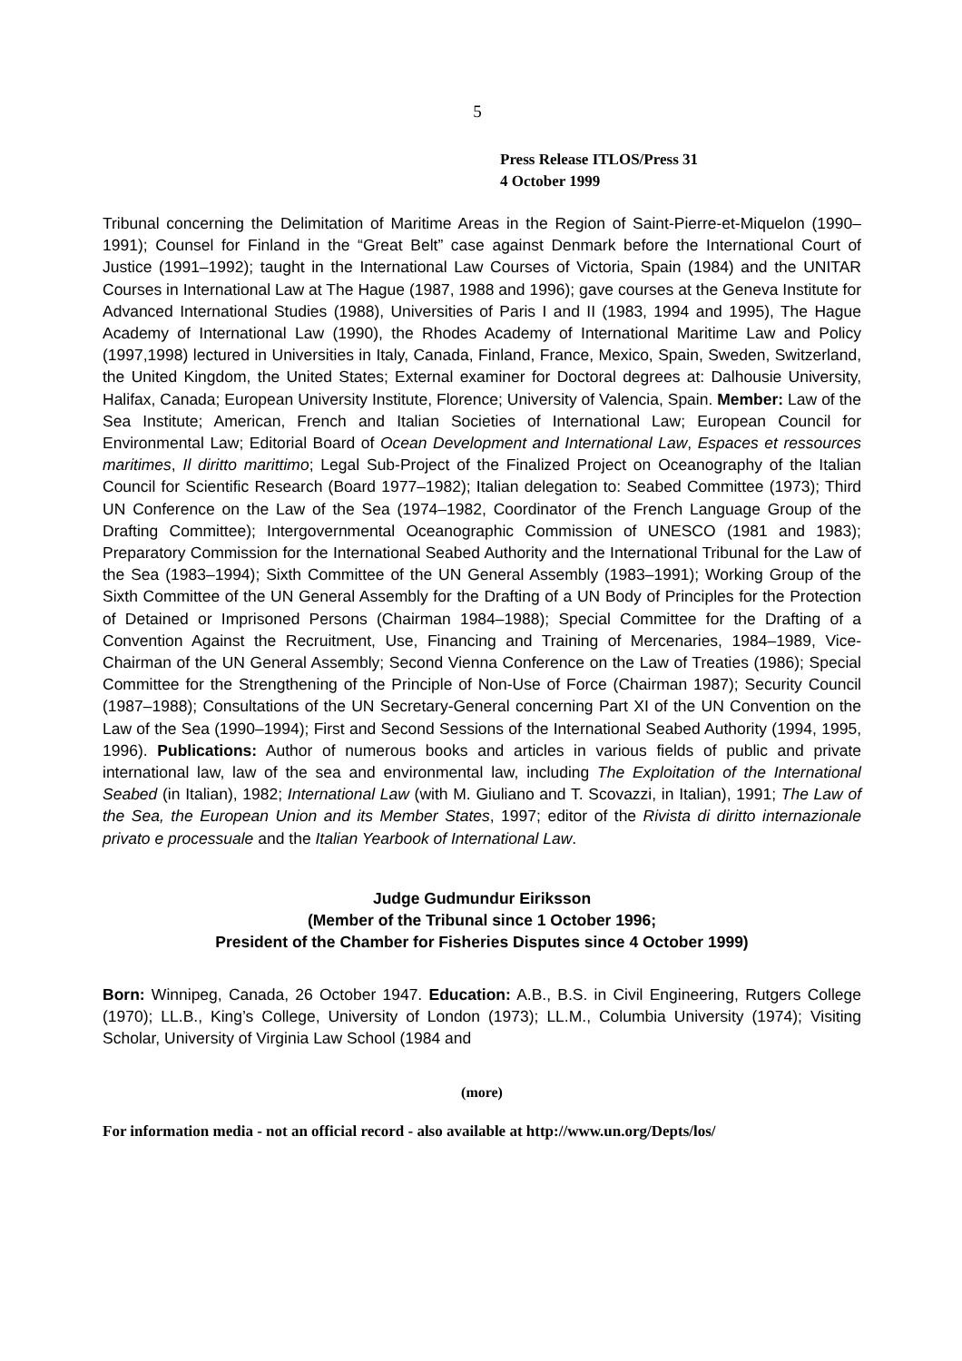5
Press Release ITLOS/Press 31
4 October 1999
Tribunal concerning the Delimitation of Maritime Areas in the Region of Saint-Pierre-et-Miquelon (1990–1991); Counsel for Finland in the “Great Belt” case against Denmark before the International Court of Justice (1991–1992); taught in the International Law Courses of Victoria, Spain (1984) and the UNITAR Courses in International Law at The Hague (1987, 1988 and 1996); gave courses at the Geneva Institute for Advanced International Studies (1988), Universities of Paris I and II (1983, 1994 and 1995), The Hague Academy of International Law (1990), the Rhodes Academy of International Maritime Law and Policy (1997,1998) lectured in Universities in Italy, Canada, Finland, France, Mexico, Spain, Sweden, Switzerland, the United Kingdom, the United States; External examiner for Doctoral degrees at: Dalhousie University, Halifax, Canada; European University Institute, Florence; University of Valencia, Spain. Member: Law of the Sea Institute; American, French and Italian Societies of International Law; European Council for Environmental Law; Editorial Board of Ocean Development and International Law, Espaces et ressources maritimes, Il diritto marittimo; Legal Sub-Project of the Finalized Project on Oceanography of the Italian Council for Scientific Research (Board 1977–1982); Italian delegation to: Seabed Committee (1973); Third UN Conference on the Law of the Sea (1974–1982, Coordinator of the French Language Group of the Drafting Committee); Intergovernmental Oceanographic Commission of UNESCO (1981 and 1983); Preparatory Commission for the International Seabed Authority and the International Tribunal for the Law of the Sea (1983–1994); Sixth Committee of the UN General Assembly (1983–1991); Working Group of the Sixth Committee of the UN General Assembly for the Drafting of a UN Body of Principles for the Protection of Detained or Imprisoned Persons (Chairman 1984–1988); Special Committee for the Drafting of a Convention Against the Recruitment, Use, Financing and Training of Mercenaries, 1984–1989, Vice-Chairman of the UN General Assembly; Second Vienna Conference on the Law of Treaties (1986); Special Committee for the Strengthening of the Principle of Non-Use of Force (Chairman 1987); Security Council (1987–1988); Consultations of the UN Secretary-General concerning Part XI of the UN Convention on the Law of the Sea (1990–1994); First and Second Sessions of the International Seabed Authority (1994, 1995, 1996). Publications: Author of numerous books and articles in various fields of public and private international law, law of the sea and environmental law, including The Exploitation of the International Seabed (in Italian), 1982; International Law (with M. Giuliano and T. Scovazzi, in Italian), 1991; The Law of the Sea, the European Union and its Member States, 1997; editor of the Rivista di diritto internazionale privato e processuale and the Italian Yearbook of International Law.
Judge Gudmundur Eiriksson
(Member of the Tribunal since 1 October 1996;
President of the Chamber for Fisheries Disputes since 4 October 1999)
Born: Winnipeg, Canada, 26 October 1947. Education: A.B., B.S. in Civil Engineering, Rutgers College (1970); LL.B., King’s College, University of London (1973); LL.M., Columbia University (1974); Visiting Scholar, University of Virginia Law School (1984 and
(more)
For information media - not an official record - also available at http://www.un.org/Depts/los/